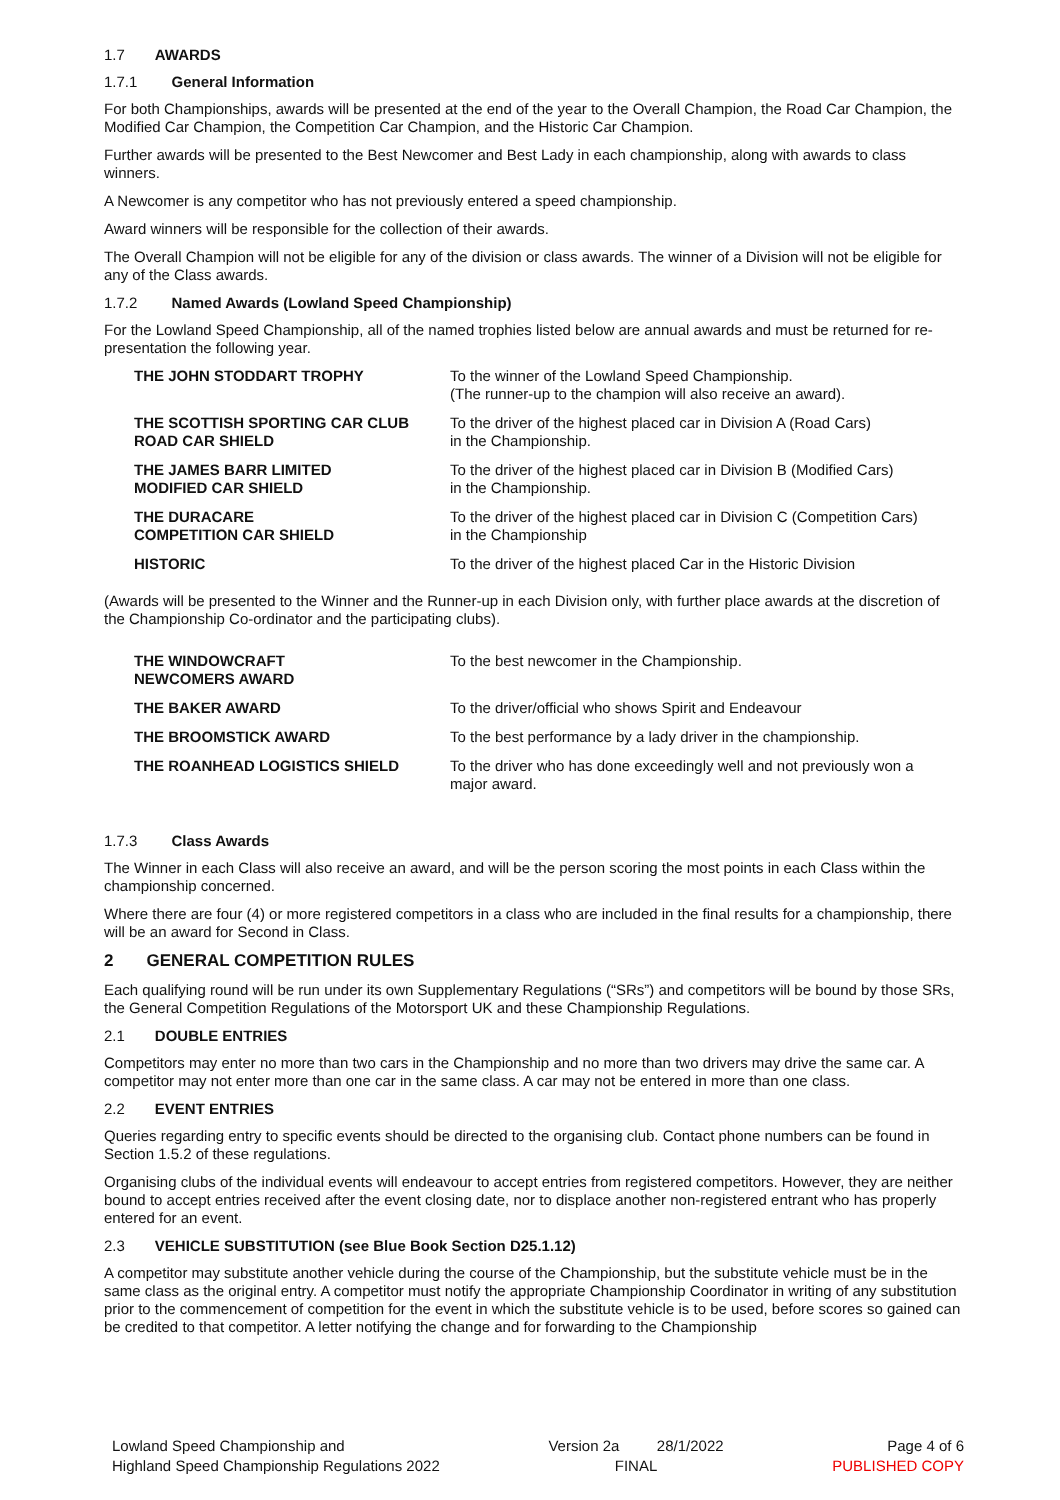1.7 AWARDS
1.7.1 General Information
For both Championships, awards will be presented at the end of the year to the Overall Champion, the Road Car Champion, the Modified Car Champion, the Competition Car Champion, and the Historic Car Champion.
Further awards will be presented to the Best Newcomer and Best Lady in each championship, along with awards to class winners.
A Newcomer is any competitor who has not previously entered a speed championship.
Award winners will be responsible for the collection of their awards.
The Overall Champion will not be eligible for any of the division or class awards. The winner of a Division will not be eligible for any of the Class awards.
1.7.2 Named Awards (Lowland Speed Championship)
For the Lowland Speed Championship, all of the named trophies listed below are annual awards and must be returned for re-presentation the following year.
| THE JOHN STODDART TROPHY | To the winner of the Lowland Speed Championship. (The runner-up to the champion will also receive an award). |
| THE SCOTTISH SPORTING CAR CLUB ROAD CAR SHIELD | To the driver of the highest placed car in Division A (Road Cars) in the Championship. |
| THE JAMES BARR LIMITED MODIFIED CAR SHIELD | To the driver of the highest placed car in Division B (Modified Cars) in the Championship. |
| THE DURACARE COMPETITION CAR SHIELD | To the driver of the highest placed car in Division C (Competition Cars) in the Championship |
| HISTORIC | To the driver of the highest placed Car in the Historic Division |
(Awards will be presented to the Winner and the Runner-up in each Division only, with further place awards at the discretion of the Championship Co-ordinator and the participating clubs).
| THE WINDOWCRAFT NEWCOMERS AWARD | To the best newcomer in the Championship. |
| THE BAKER AWARD | To the driver/official who shows Spirit and Endeavour |
| THE BROOMSTICK AWARD | To the best performance by a lady driver in the championship. |
| THE ROANHEAD LOGISTICS SHIELD | To the driver who has done exceedingly well and not previously won a major award. |
1.7.3 Class Awards
The Winner in each Class will also receive an award, and will be the person scoring the most points in each Class within the championship concerned.
Where there are four (4) or more registered competitors in a class who are included in the final results for a championship, there will be an award for Second in Class.
2 GENERAL COMPETITION RULES
Each qualifying round will be run under its own Supplementary Regulations (“SRs”) and competitors will be bound by those SRs, the General Competition Regulations of the Motorsport UK and these Championship Regulations.
2.1 DOUBLE ENTRIES
Competitors may enter no more than two cars in the Championship and no more than two drivers may drive the same car. A competitor may not enter more than one car in the same class. A car may not be entered in more than one class.
2.2 EVENT ENTRIES
Queries regarding entry to specific events should be directed to the organising club. Contact phone numbers can be found in Section 1.5.2 of these regulations.
Organising clubs of the individual events will endeavour to accept entries from registered competitors. However, they are neither bound to accept entries received after the event closing date, nor to displace another non-registered entrant who has properly entered for an event.
2.3 VEHICLE SUBSTITUTION (see Blue Book Section D25.1.12)
A competitor may substitute another vehicle during the course of the Championship, but the substitute vehicle must be in the same class as the original entry. A competitor must notify the appropriate Championship Coordinator in writing of any substitution prior to the commencement of competition for the event in which the substitute vehicle is to be used, before scores so gained can be credited to that competitor. A letter notifying the change and for forwarding to the Championship
Lowland Speed Championship and
Highland Speed Championship Regulations 2022
Version 2a 28/1/2022
FINAL
Page 4 of 6
PUBLISHED COPY